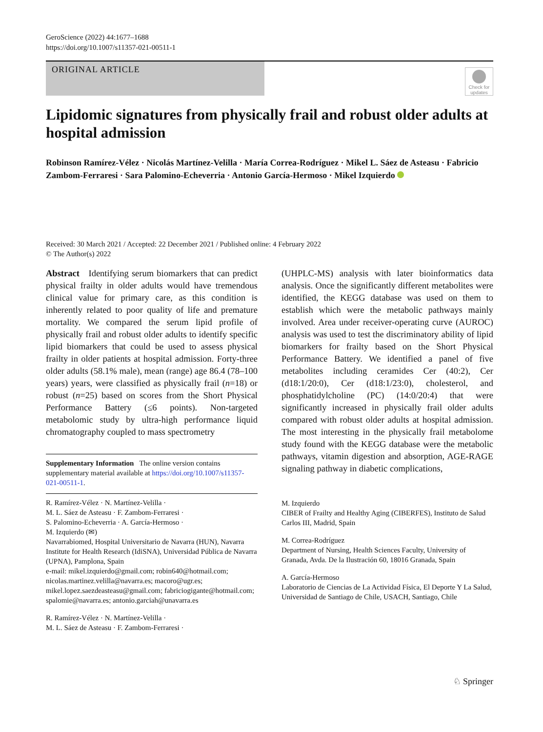GeroScience (2022) 44:1677–1688
https://doi.org/10.1007/s11357-021-00511-1
ORIGINAL ARTICLE
Check for updates
Lipidomic signatures from physically frail and robust older adults at hospital admission
Robinson Ramírez-Vélez · Nicolás Martínez-Velilla · María Correa-Rodríguez · Mikel L. Sáez de Asteasu · Fabricio Zambom-Ferraresi · Sara Palomino-Echeverria · Antonio García-Hermoso · Mikel Izquierdo
Received: 30 March 2021 / Accepted: 22 December 2021 / Published online: 4 February 2022
© The Author(s) 2022
Abstract Identifying serum biomarkers that can predict physical frailty in older adults would have tremendous clinical value for primary care, as this condition is inherently related to poor quality of life and premature mortality. We compared the serum lipid profile of physically frail and robust older adults to identify specific lipid biomarkers that could be used to assess physical frailty in older patients at hospital admission. Forty-three older adults (58.1% male), mean (range) age 86.4 (78–100 years) years, were classified as physically frail (n=18) or robust (n=25) based on scores from the Short Physical Performance Battery (≤6 points). Non-targeted metabolomic study by ultra-high performance liquid chromatography coupled to mass spectrometry
Supplementary Information The online version contains supplementary material available at https://doi.org/10.1007/s11357-021-00511-1.
R. Ramírez-Vélez · N. Martínez-Velilla ·
M. L. Sáez de Asteasu · F. Zambom-Ferraresi ·
S. Palomino-Echeverria · A. García-Hermoso ·
M. Izquierdo (✉)
Navarrabiomed, Hospital Universitario de Navarra (HUN), Navarra Institute for Health Research (IdiSNA), Universidad Pública de Navarra (UPNA), Pamplona, Spain
e-mail: mikel.izquierdo@gmail.com; robin640@hotmail.com; nicolas.martinez.velilla@navarra.es; macoro@ugr.es; mikel.lopez.saezdeasteasu@gmail.com; fabriciogigante@hotmail.com; spalomie@navarra.es; antonio.garciah@unavarra.es
R. Ramírez-Vélez · N. Martínez-Velilla ·
M. L. Sáez de Asteasu · F. Zambom-Ferraresi ·
(UHPLC-MS) analysis with later bioinformatics data analysis. Once the significantly different metabolites were identified, the KEGG database was used on them to establish which were the metabolic pathways mainly involved. Area under receiver-operating curve (AUROC) analysis was used to test the discriminatory ability of lipid biomarkers for frailty based on the Short Physical Performance Battery. We identified a panel of five metabolites including ceramides Cer (40:2), Cer (d18:1/20:0), Cer (d18:1/23:0), cholesterol, and phosphatidylcholine (PC) (14:0/20:4) that were significantly increased in physically frail older adults compared with robust older adults at hospital admission. The most interesting in the physically frail metabolome study found with the KEGG database were the metabolic pathways, vitamin digestion and absorption, AGE-RAGE signaling pathway in diabetic complications,
M. Izquierdo
CIBER of Frailty and Healthy Aging (CIBERFES), Instituto de Salud Carlos III, Madrid, Spain
M. Correa-Rodríguez
Department of Nursing, Health Sciences Faculty, University of Granada, Avda. De la Ilustración 60, 18016 Granada, Spain
A. García-Hermoso
Laboratorio de Ciencias de La Actividad Física, El Deporte Y La Salud, Universidad de Santiago de Chile, USACH, Santiago, Chile
♘ Springer